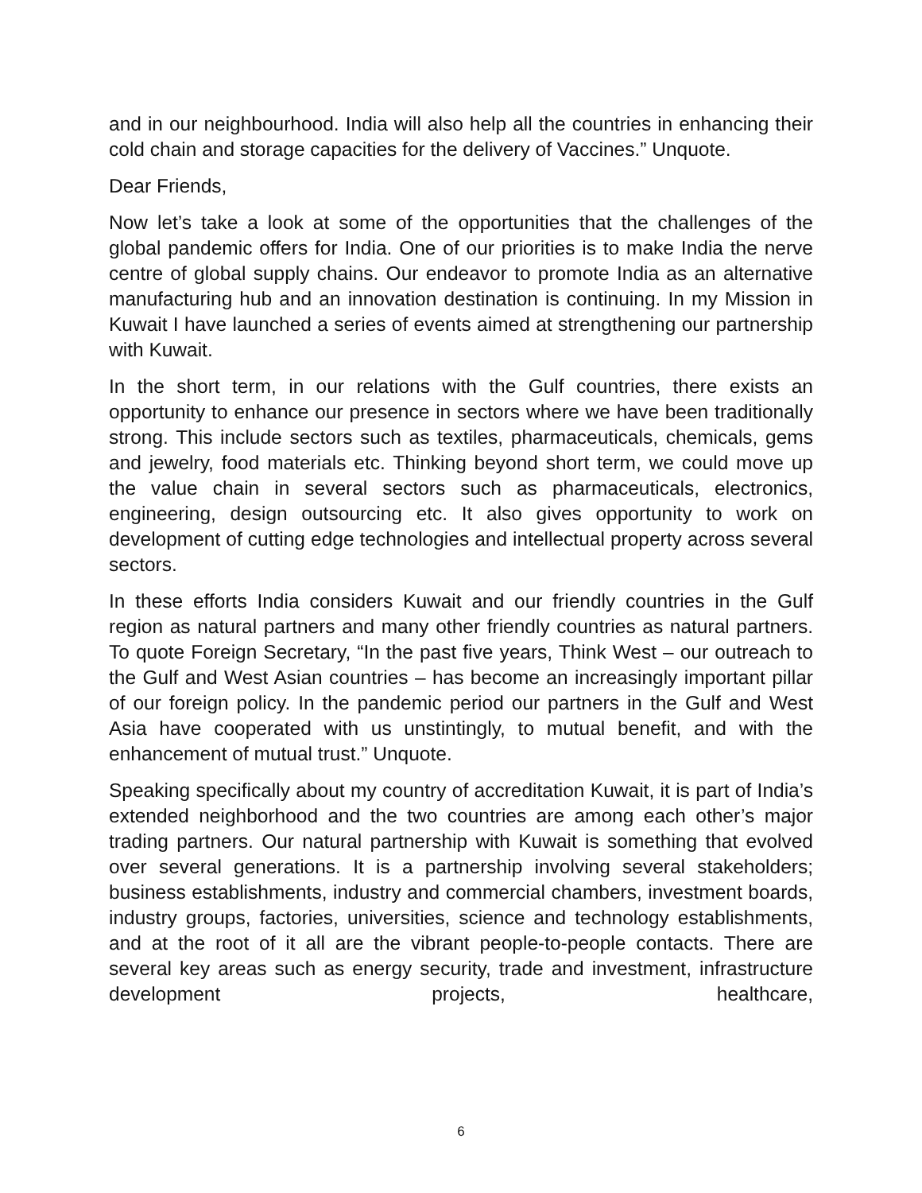and in our neighbourhood. India will also help all the countries in enhancing their cold chain and storage capacities for the delivery of Vaccines.” Unquote.
Dear Friends,
Now let’s take a look at some of the opportunities that the challenges of the global pandemic offers for India. One of our priorities is to make India the nerve centre of global supply chains. Our endeavor to promote India as an alternative manufacturing hub and an innovation destination is continuing. In my Mission in Kuwait I have launched a series of events aimed at strengthening our partnership with Kuwait.
In the short term, in our relations with the Gulf countries, there exists an opportunity to enhance our presence in sectors where we have been traditionally strong. This include sectors such as textiles, pharmaceuticals, chemicals, gems and jewelry, food materials etc. Thinking beyond short term, we could move up the value chain in several sectors such as pharmaceuticals, electronics, engineering, design outsourcing etc. It also gives opportunity to work on development of cutting edge technologies and intellectual property across several sectors.
In these efforts India considers Kuwait and our friendly countries in the Gulf region as natural partners and many other friendly countries as natural partners. To quote Foreign Secretary, “In the past five years, Think West – our outreach to the Gulf and West Asian countries – has become an increasingly important pillar of our foreign policy. In the pandemic period our partners in the Gulf and West Asia have cooperated with us unstintingly, to mutual benefit, and with the enhancement of mutual trust.” Unquote.
Speaking specifically about my country of accreditation Kuwait, it is part of India’s extended neighborhood and the two countries are among each other’s major trading partners. Our natural partnership with Kuwait is something that evolved over several generations. It is a partnership involving several stakeholders; business establishments, industry and commercial chambers, investment boards, industry groups, factories, universities, science and technology establishments, and at the root of it all are the vibrant people-to-people contacts. There are several key areas such as energy security, trade and investment, infrastructure development projects, healthcare,
6